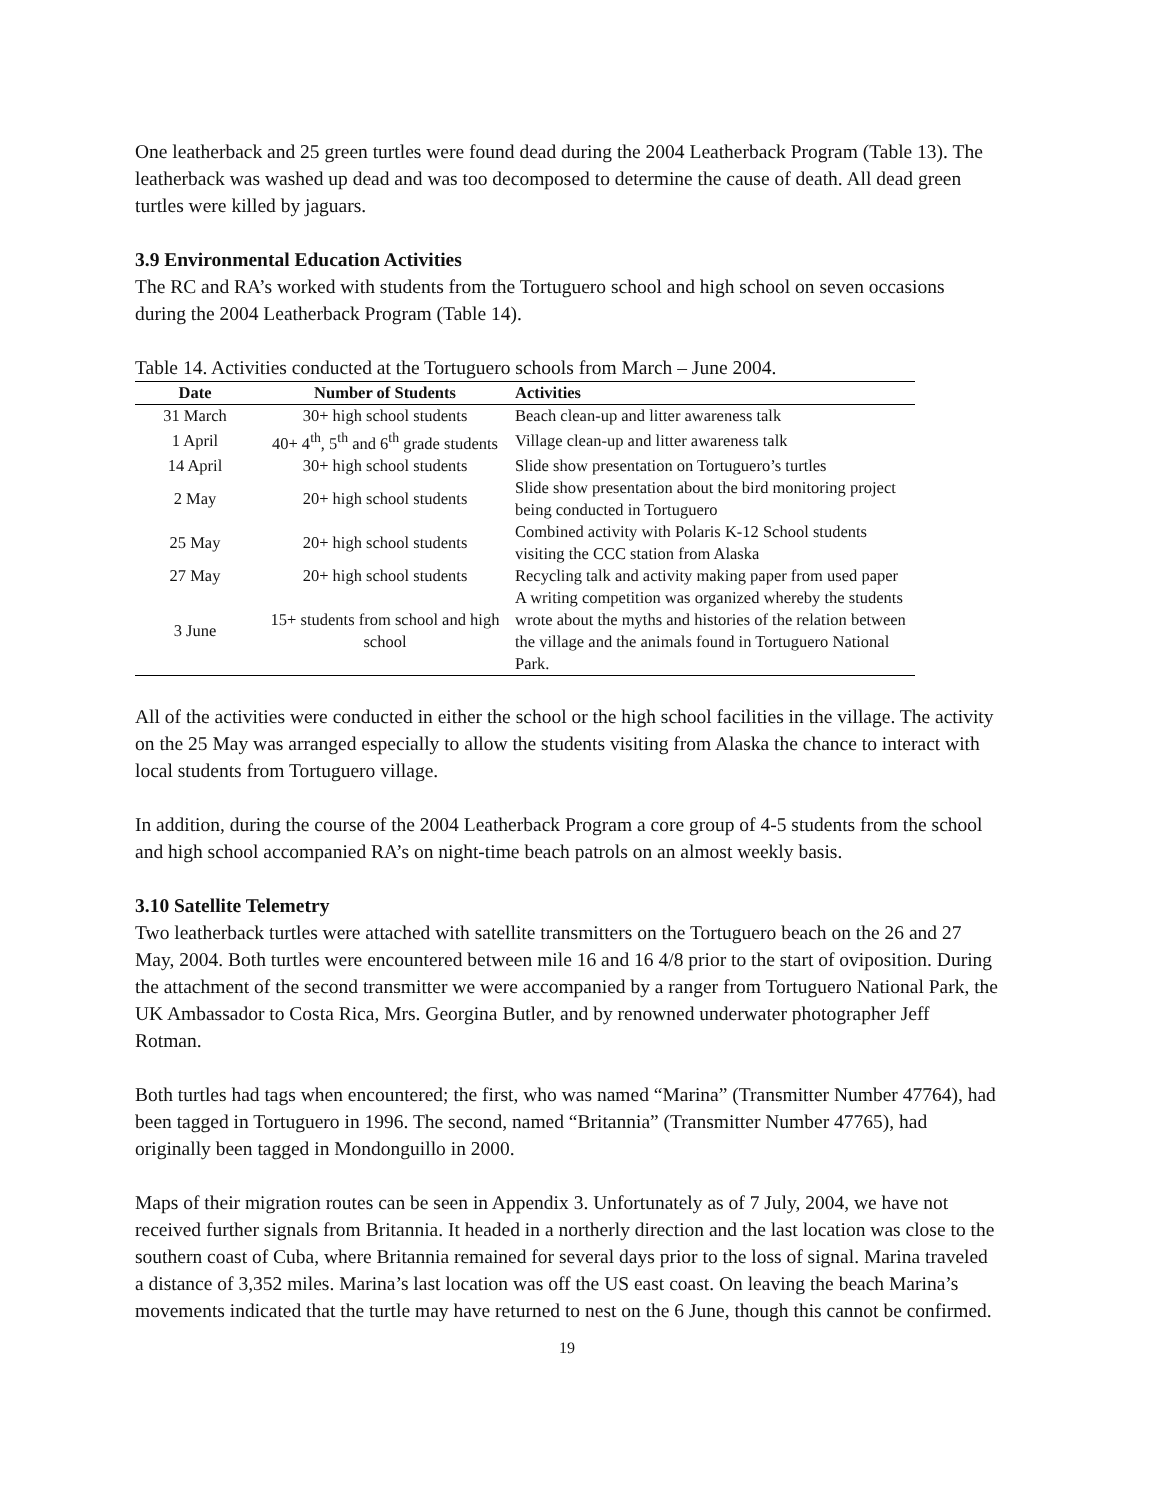One leatherback and 25 green turtles were found dead during the 2004 Leatherback Program (Table 13). The leatherback was washed up dead and was too decomposed to determine the cause of death. All dead green turtles were killed by jaguars.
3.9 Environmental Education Activities
The RC and RA’s worked with students from the Tortuguero school and high school on seven occasions during the 2004 Leatherback Program (Table 14).
Table 14. Activities conducted at the Tortuguero schools from March – June 2004.
| Date | Number of Students | Activities |
| --- | --- | --- |
| 31 March | 30+ high school students | Beach clean-up and litter awareness talk |
| 1 April | 40+ 4<sup>th</sup>, 5<sup>th</sup> and 6<sup>th</sup> grade students | Village clean-up and litter awareness talk |
| 14 April | 30+ high school students | Slide show presentation on Tortuguero’s turtles |
| 2 May | 20+ high school students | Slide show presentation about the bird monitoring project being conducted in Tortuguero |
| 25 May | 20+ high school students | Combined activity with Polaris K-12 School students visiting the CCC station from Alaska |
| 27 May | 20+ high school students | Recycling talk and activity making paper from used paper |
| 3 June | 15+ students from school and high school | A writing competition was organized whereby the students wrote about the myths and histories of the relation between the village and the animals found in Tortuguero National Park. |
All of the activities were conducted in either the school or the high school facilities in the village. The activity on the 25 May was arranged especially to allow the students visiting from Alaska the chance to interact with local students from Tortuguero village.
In addition, during the course of the 2004 Leatherback Program a core group of 4-5 students from the school and high school accompanied RA’s on night-time beach patrols on an almost weekly basis.
3.10 Satellite Telemetry
Two leatherback turtles were attached with satellite transmitters on the Tortuguero beach on the 26 and 27 May, 2004. Both turtles were encountered between mile 16 and 16 4/8 prior to the start of oviposition. During the attachment of the second transmitter we were accompanied by a ranger from Tortuguero National Park, the UK Ambassador to Costa Rica, Mrs. Georgina Butler, and by renowned underwater photographer Jeff Rotman.
Both turtles had tags when encountered; the first, who was named “Marina” (Transmitter Number 47764), had been tagged in Tortuguero in 1996. The second, named “Britannia” (Transmitter Number 47765), had originally been tagged in Mondonguillo in 2000.
Maps of their migration routes can be seen in Appendix 3. Unfortunately as of 7 July, 2004, we have not received further signals from Britannia. It headed in a northerly direction and the last location was close to the southern coast of Cuba, where Britannia remained for several days prior to the loss of signal. Marina traveled a distance of 3,352 miles. Marina’s last location was off the US east coast. On leaving the beach Marina’s movements indicated that the turtle may have returned to nest on the 6 June, though this cannot be confirmed.
19